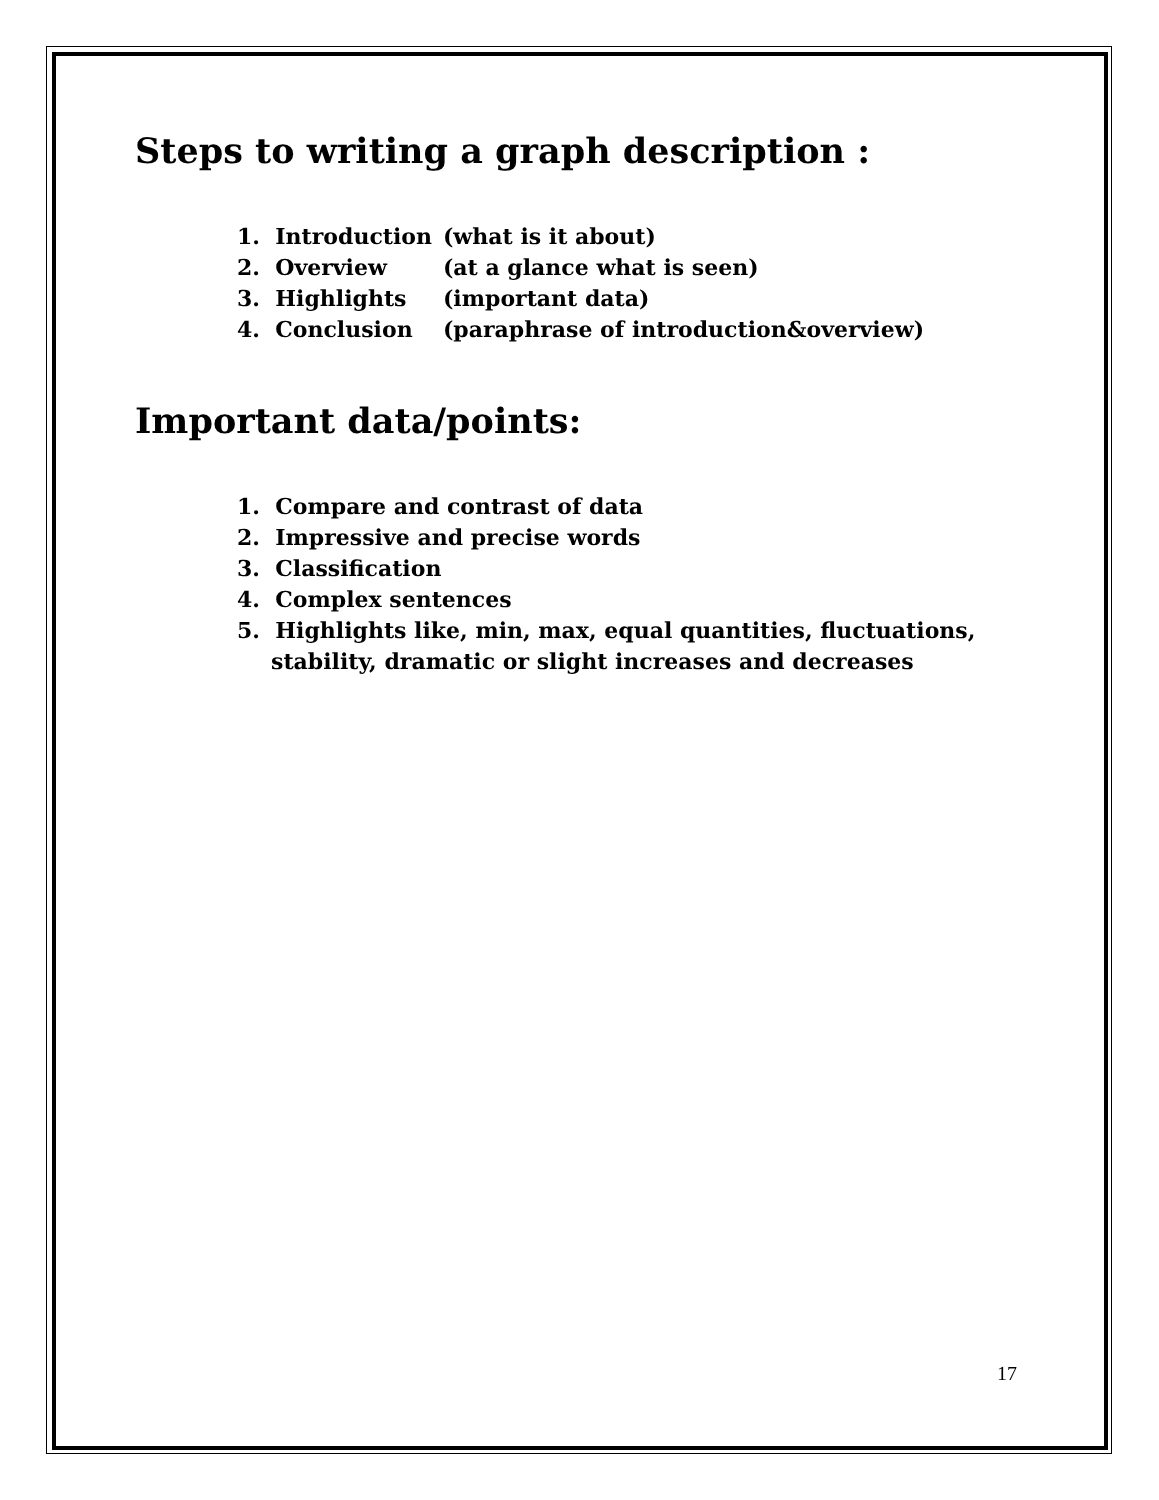Steps to writing a graph description :
1. Introduction (what is it about)
2. Overview (at a glance what is seen)
3. Highlights (important data)
4. Conclusion (paraphrase of introduction&overview)
Important data/points:
1. Compare and contrast of data
2. Impressive and precise words
3. Classification
4. Complex sentences
5. Highlights like, min, max, equal quantities, fluctuations, stability, dramatic or slight increases and decreases
17